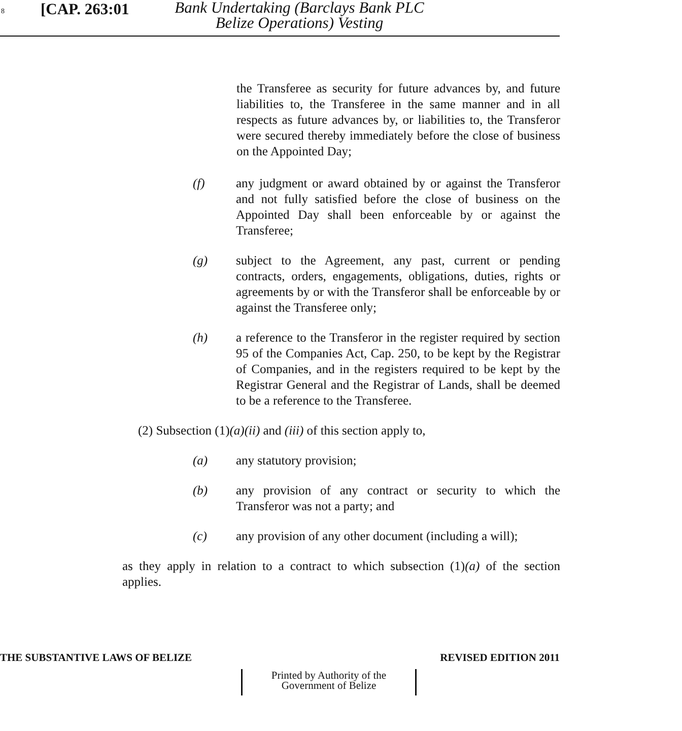8 [CAP. 263:01
Bank Undertaking (Barclays Bank PLC Belize Operations) Vesting
the Transferee as security for future advances by, and future liabilities to, the Transferee in the same manner and in all respects as future advances by, or liabilities to, the Transferor were secured thereby immediately before the close of business on the Appointed Day;
(f) any judgment or award obtained by or against the Transferor and not fully satisfied before the close of business on the Appointed Day shall been enforceable by or against the Transferee;
(g) subject to the Agreement, any past, current or pending contracts, orders, engagements, obligations, duties, rights or agreements by or with the Transferor shall be enforceable by or against the Transferee only;
(h) a reference to the Transferor in the register required by section 95 of the Companies Act, Cap. 250, to be kept by the Registrar of Companies, and in the registers required to be kept by the Registrar General and the Registrar of Lands, shall be deemed to be a reference to the Transferee.
(2) Subsection (1)(a)(ii) and (iii) of this section apply to,
(a) any statutory provision;
(b) any provision of any contract or security to which the Transferor was not a party; and
(c) any provision of any other document (including a will);
as they apply in relation to a contract to which subsection (1)(a) of the section applies.
THE SUBSTANTIVE LAWS OF BELIZE REVISED EDITION 2011
Printed by Authority of the
Government of Belize